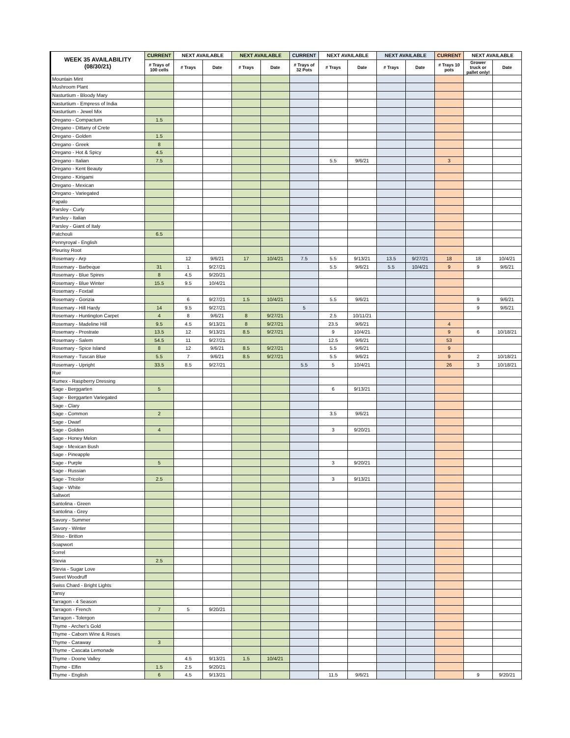| WEEK 35 AVAILABILITY (08/30/21) | CURRENT | NEXT AVAILABLE | | NEXT AVAILABLE | | CURRENT | NEXT AVAILABLE | | NEXT AVAILABLE | | CURRENT | NEXT AVAILABLE | |
| --- | --- | --- | --- | --- | --- | --- | --- | --- | --- | --- | --- | --- | --- |
| | # Trays of 100 cells | # Trays | Date | # Trays | Date | # Trays of 32 Pots | # Trays | Date | # Trays | Date | # Trays 10 pots | Grower truck or pallet only! | Date |
| Mountain Mint | | | | | | | | | | | | | |
| Mushroom Plant | | | | | | | | | | | | | |
| Nasturtium - Bloody Mary | | | | | | | | | | | | | |
| Nasturtium - Empress of India | | | | | | | | | | | | | |
| Nasturtium - Jewel Mix | | | | | | | | | | | | | |
| Oregano - Compactum | 1.5 | | | | | | | | | | | | |
| Oregano - Dittany of Crete | | | | | | | | | | | | | |
| Oregano - Golden | 1.5 | | | | | | | | | | | | |
| Oregano - Greek | 8 | | | | | | | | | | | | |
| Oregano - Hot & Spicy | 4.5 | | | | | | | | | | | | |
| Oregano - Italian | 7.5 | | | | | | 5.5 | 9/6/21 | | | 3 | | |
| Oregano - Kent Beauty | | | | | | | | | | | | | |
| Oregano - Kirigami | | | | | | | | | | | | | |
| Oregano - Mexican | | | | | | | | | | | | | |
| Oregano - Variegated | | | | | | | | | | | | | |
| Papalo | | | | | | | | | | | | | |
| Parsley - Curly | | | | | | | | | | | | | |
| Parsley - Italian | | | | | | | | | | | | | |
| Parsley - Giant of Italy | | | | | | | | | | | | | |
| Patchouli | 6.5 | | | | | | | | | | | | |
| Pennyroyal - English | | | | | | | | | | | | | |
| Pleurisy Root | | | | | | | | | | | | | |
| Rosemary - Arp | | 12 | 9/6/21 | 17 | 10/4/21 | 7.5 | 5.5 | 9/13/21 | 13.5 | 9/27/21 | 18 | 18 | 10/4/21 |
| Rosemary - Barbeque | 31 | 1 | 9/27/21 | | | | 5.5 | 9/6/21 | 5.5 | 10/4/21 | 9 | 9 | 9/6/21 |
| Rosemary - Blue Spires | 8 | 4.5 | 9/20/21 | | | | | | | | | | |
| Rosemary - Blue Winter | 15.5 | 9.5 | 10/4/21 | | | | | | | | | | |
| Rosemary - Foxtail | | | | | | | | | | | | | |
| Rosemary - Gorizia | | 6 | 9/27/21 | 1.5 | 10/4/21 | | 5.5 | 9/6/21 | | | | 9 | 9/6/21 |
| Rosemary - Hill Hardy | 14 | 9.5 | 9/27/21 | | | 5 | | | | | | 9 | 9/6/21 |
| Rosemary - Huntington Carpet | 4 | 8 | 9/6/21 | 8 | 9/27/21 | | 2.5 | 10/11/21 | | | | | |
| Rosemary - Madeline Hill | 9.5 | 4.5 | 9/13/21 | 8 | 9/27/21 | | 23.5 | 9/6/21 | | | 4 | | |
| Rosemary - Prostrate | 13.5 | 12 | 9/13/21 | 8.5 | 9/27/21 | | 9 | 10/4/21 | | | 9 | 6 | 10/18/21 |
| Rosemary - Salem | 54.5 | 11 | 9/27/21 | | | | 12.5 | 9/6/21 | | | 53 | | |
| Rosemary - Spice Island | 8 | 12 | 9/6/21 | 8.5 | 9/27/21 | | 5.5 | 9/6/21 | | | 9 | | |
| Rosemary - Tuscan Blue | 5.5 | 7 | 9/6/21 | 8.5 | 9/27/21 | | 5.5 | 9/6/21 | | | 9 | 2 | 10/18/21 |
| Rosemary - Upright | 33.5 | 8.5 | 9/27/21 | | | 5.5 | 5 | 10/4/21 | | | 26 | 3 | 10/18/21 |
| Rue | | | | | | | | | | | | | |
| Rumex - Raspberry Dressing | | | | | | | | | | | | | |
| Sage - Berggarten | 5 | | | | | | 6 | 9/13/21 | | | | | |
| Sage - Berggarten Variegated | | | | | | | | | | | | | |
| Sage - Clary | | | | | | | | | | | | | |
| Sage - Common | 2 | | | | | | 3.5 | 9/6/21 | | | | | |
| Sage - Dwarf | | | | | | | | | | | | | |
| Sage - Golden | 4 | | | | | | 3 | 9/20/21 | | | | | |
| Sage - Honey Melon | | | | | | | | | | | | | |
| Sage - Mexican Bush | | | | | | | | | | | | | |
| Sage - Pineapple | | | | | | | | | | | | | |
| Sage - Purple | 5 | | | | | | 3 | 9/20/21 | | | | | |
| Sage - Russian | | | | | | | | | | | | | |
| Sage - Tricolor | 2.5 | | | | | | 3 | 9/13/21 | | | | | |
| Sage - White | | | | | | | | | | | | | |
| Saltwort | | | | | | | | | | | | | |
| Santolina - Green | | | | | | | | | | | | | |
| Santolina - Grey | | | | | | | | | | | | | |
| Savory - Summer | | | | | | | | | | | | | |
| Savory - Winter | | | | | | | | | | | | | |
| Shiso - Britton | | | | | | | | | | | | | |
| Soapwort | | | | | | | | | | | | | |
| Sorrel | | | | | | | | | | | | | |
| Stevia | 2.5 | | | | | | | | | | | | |
| Stevia - Sugar Love | | | | | | | | | | | | | |
| Sweet Woodruff | | | | | | | | | | | | | |
| Swiss Chard - Bright Lights | | | | | | | | | | | | | |
| Tansy | | | | | | | | | | | | | |
| Tarragon - 4 Season | | | | | | | | | | | | | |
| Tarragon - French | 7 | 5 | 9/20/21 | | | | | | | | | | |
| Tarragon - Tolergon | | | | | | | | | | | | | |
| Thyme - Archer's Gold | | | | | | | | | | | | | |
| Thyme - Caborn Wine & Roses | | | | | | | | | | | | | |
| Thyme - Caraway | 3 | | | | | | | | | | | | |
| Thyme - Cascata Lemonade | | | | | | | | | | | | | |
| Thyme - Doone Valley | | 4.5 | 9/13/21 | 1.5 | 10/4/21 | | | | | | | | |
| Thyme - Elfin | 1.5 | 2.5 | 9/20/21 | | | | | | | | | | |
| Thyme - English | 6 | 4.5 | 9/13/21 | | | | 11.5 | 9/6/21 | | | | 9 | 9/20/21 |